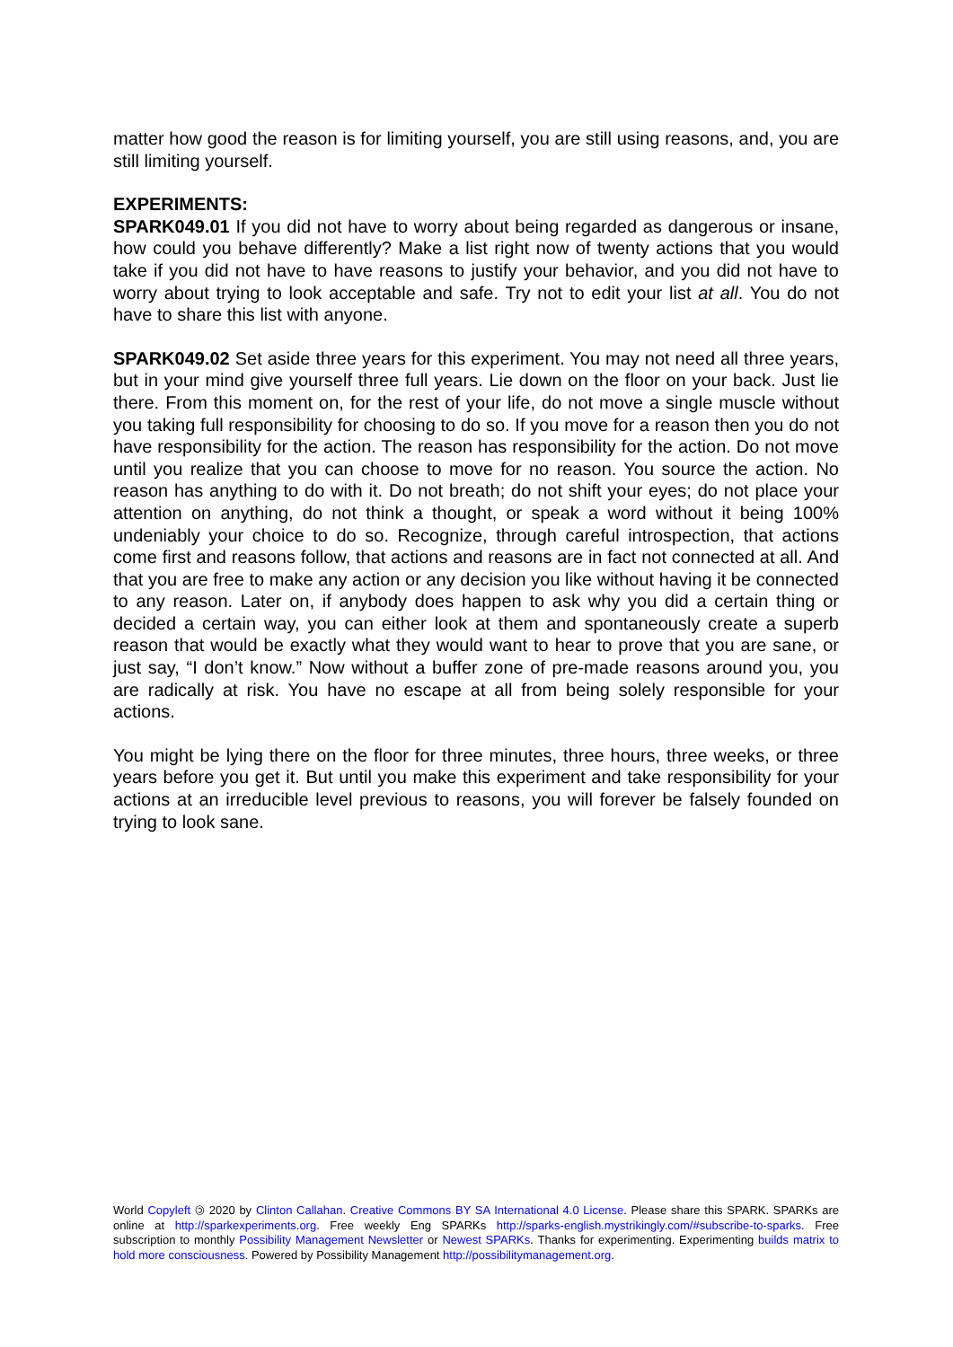matter how good the reason is for limiting yourself, you are still using reasons, and, you are still limiting yourself.
EXPERIMENTS:
SPARK049.01 If you did not have to worry about being regarded as dangerous or insane, how could you behave differently? Make a list right now of twenty actions that you would take if you did not have to have reasons to justify your behavior, and you did not have to worry about trying to look acceptable and safe. Try not to edit your list at all. You do not have to share this list with anyone.
SPARK049.02 Set aside three years for this experiment. You may not need all three years, but in your mind give yourself three full years. Lie down on the floor on your back. Just lie there. From this moment on, for the rest of your life, do not move a single muscle without you taking full responsibility for choosing to do so. If you move for a reason then you do not have responsibility for the action. The reason has responsibility for the action. Do not move until you realize that you can choose to move for no reason. You source the action. No reason has anything to do with it. Do not breath; do not shift your eyes; do not place your attention on anything, do not think a thought, or speak a word without it being 100% undeniably your choice to do so. Recognize, through careful introspection, that actions come first and reasons follow, that actions and reasons are in fact not connected at all. And that you are free to make any action or any decision you like without having it be connected to any reason. Later on, if anybody does happen to ask why you did a certain thing or decided a certain way, you can either look at them and spontaneously create a superb reason that would be exactly what they would want to hear to prove that you are sane, or just say, “I don’t know.” Now without a buffer zone of pre-made reasons around you, you are radically at risk. You have no escape at all from being solely responsible for your actions.
You might be lying there on the floor for three minutes, three hours, three weeks, or three years before you get it. But until you make this experiment and take responsibility for your actions at an irreducible level previous to reasons, you will forever be falsely founded on trying to look sane.
World Copyleft 🄯 2020 by Clinton Callahan. Creative Commons BY SA International 4.0 License. Please share this SPARK. SPARKs are online at http://sparkexperiments.org. Free weekly Eng SPARKs http://sparks-english.mystrikingly.com/#subscribe-to-sparks. Free subscription to monthly Possibility Management Newsletter or Newest SPARKs. Thanks for experimenting. Experimenting builds matrix to hold more consciousness. Powered by Possibility Management http://possibilitymanagement.org.